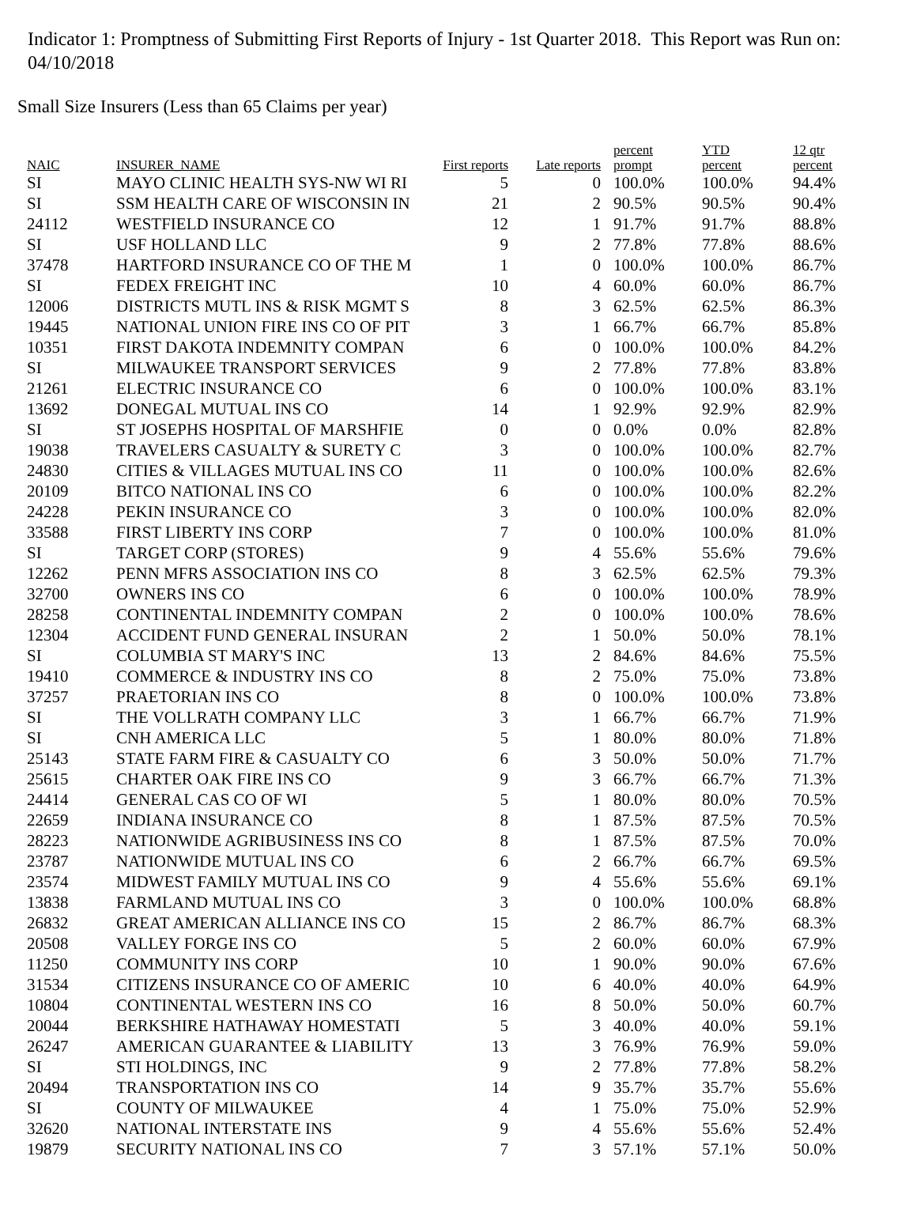Indicator 1: Promptness of Submitting First Reports of Injury - 1st Quarter 2018. This Report was Run on: 04/10/2018
Small Size Insurers (Less than 65 Claims per year)
| NAIC | INSURER_NAME | First reports | Late reports | percent prompt | YTD percent | 12 qtr percent |
| --- | --- | --- | --- | --- | --- | --- |
| SI | MAYO CLINIC HEALTH SYS-NW WI RI | 5 | 0 | 100.0% | 100.0% | 94.4% |
| SI | SSM HEALTH CARE OF WISCONSIN IN | 21 | 2 | 90.5% | 90.5% | 90.4% |
| 24112 | WESTFIELD INSURANCE CO | 12 | 1 | 91.7% | 91.7% | 88.8% |
| SI | USF HOLLAND LLC | 9 | 2 | 77.8% | 77.8% | 88.6% |
| 37478 | HARTFORD INSURANCE CO OF THE M | 1 | 0 | 100.0% | 100.0% | 86.7% |
| SI | FEDEX FREIGHT INC | 10 | 4 | 60.0% | 60.0% | 86.7% |
| 12006 | DISTRICTS MUTL INS & RISK MGMT S | 8 | 3 | 62.5% | 62.5% | 86.3% |
| 19445 | NATIONAL UNION FIRE INS CO OF PIT | 3 | 1 | 66.7% | 66.7% | 85.8% |
| 10351 | FIRST DAKOTA INDEMNITY COMPAN | 6 | 0 | 100.0% | 100.0% | 84.2% |
| SI | MILWAUKEE TRANSPORT SERVICES | 9 | 2 | 77.8% | 77.8% | 83.8% |
| 21261 | ELECTRIC INSURANCE CO | 6 | 0 | 100.0% | 100.0% | 83.1% |
| 13692 | DONEGAL MUTUAL INS CO | 14 | 1 | 92.9% | 92.9% | 82.9% |
| SI | ST JOSEPHS HOSPITAL OF MARSHFIE | 0 | 0 | 0.0% | 0.0% | 82.8% |
| 19038 | TRAVELERS CASUALTY & SURETY C | 3 | 0 | 100.0% | 100.0% | 82.7% |
| 24830 | CITIES & VILLAGES MUTUAL INS CO | 11 | 0 | 100.0% | 100.0% | 82.6% |
| 20109 | BITCO NATIONAL INS CO | 6 | 0 | 100.0% | 100.0% | 82.2% |
| 24228 | PEKIN INSURANCE CO | 3 | 0 | 100.0% | 100.0% | 82.0% |
| 33588 | FIRST LIBERTY INS CORP | 7 | 0 | 100.0% | 100.0% | 81.0% |
| SI | TARGET CORP (STORES) | 9 | 4 | 55.6% | 55.6% | 79.6% |
| 12262 | PENN MFRS ASSOCIATION INS CO | 8 | 3 | 62.5% | 62.5% | 79.3% |
| 32700 | OWNERS INS CO | 6 | 0 | 100.0% | 100.0% | 78.9% |
| 28258 | CONTINENTAL INDEMNITY COMPAN | 2 | 0 | 100.0% | 100.0% | 78.6% |
| 12304 | ACCIDENT FUND GENERAL INSURAN | 2 | 1 | 50.0% | 50.0% | 78.1% |
| SI | COLUMBIA ST MARY'S INC | 13 | 2 | 84.6% | 84.6% | 75.5% |
| 19410 | COMMERCE & INDUSTRY INS CO | 8 | 2 | 75.0% | 75.0% | 73.8% |
| 37257 | PRAETORIAN INS CO | 8 | 0 | 100.0% | 100.0% | 73.8% |
| SI | THE VOLLRATH COMPANY LLC | 3 | 1 | 66.7% | 66.7% | 71.9% |
| SI | CNH AMERICA LLC | 5 | 1 | 80.0% | 80.0% | 71.8% |
| 25143 | STATE FARM FIRE & CASUALTY CO | 6 | 3 | 50.0% | 50.0% | 71.7% |
| 25615 | CHARTER OAK FIRE INS CO | 9 | 3 | 66.7% | 66.7% | 71.3% |
| 24414 | GENERAL CAS CO OF WI | 5 | 1 | 80.0% | 80.0% | 70.5% |
| 22659 | INDIANA INSURANCE CO | 8 | 1 | 87.5% | 87.5% | 70.5% |
| 28223 | NATIONWIDE AGRIBUSINESS INS CO | 8 | 1 | 87.5% | 87.5% | 70.0% |
| 23787 | NATIONWIDE MUTUAL INS CO | 6 | 2 | 66.7% | 66.7% | 69.5% |
| 23574 | MIDWEST FAMILY MUTUAL INS CO | 9 | 4 | 55.6% | 55.6% | 69.1% |
| 13838 | FARMLAND MUTUAL INS CO | 3 | 0 | 100.0% | 100.0% | 68.8% |
| 26832 | GREAT AMERICAN ALLIANCE INS CO | 15 | 2 | 86.7% | 86.7% | 68.3% |
| 20508 | VALLEY FORGE INS CO | 5 | 2 | 60.0% | 60.0% | 67.9% |
| 11250 | COMMUNITY INS CORP | 10 | 1 | 90.0% | 90.0% | 67.6% |
| 31534 | CITIZENS INSURANCE CO OF AMERIC | 10 | 6 | 40.0% | 40.0% | 64.9% |
| 10804 | CONTINENTAL WESTERN INS CO | 16 | 8 | 50.0% | 50.0% | 60.7% |
| 20044 | BERKSHIRE HATHAWAY HOMESTATI | 5 | 3 | 40.0% | 40.0% | 59.1% |
| 26247 | AMERICAN GUARANTEE & LIABILITY | 13 | 3 | 76.9% | 76.9% | 59.0% |
| SI | STI HOLDINGS, INC | 9 | 2 | 77.8% | 77.8% | 58.2% |
| 20494 | TRANSPORTATION INS CO | 14 | 9 | 35.7% | 35.7% | 55.6% |
| SI | COUNTY OF MILWAUKEE | 4 | 1 | 75.0% | 75.0% | 52.9% |
| 32620 | NATIONAL INTERSTATE INS | 9 | 4 | 55.6% | 55.6% | 52.4% |
| 19879 | SECURITY NATIONAL INS CO | 7 | 3 | 57.1% | 57.1% | 50.0% |